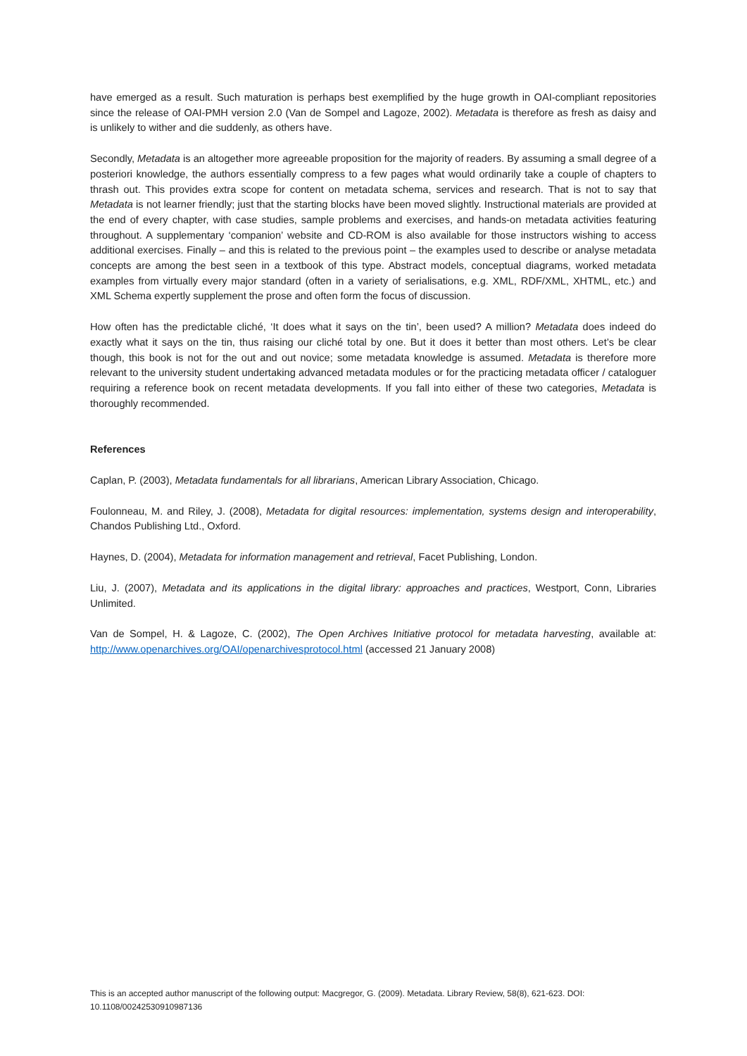have emerged as a result. Such maturation is perhaps best exemplified by the huge growth in OAI-compliant repositories since the release of OAI-PMH version 2.0 (Van de Sompel and Lagoze, 2002). Metadata is therefore as fresh as daisy and is unlikely to wither and die suddenly, as others have.
Secondly, Metadata is an altogether more agreeable proposition for the majority of readers. By assuming a small degree of a posteriori knowledge, the authors essentially compress to a few pages what would ordinarily take a couple of chapters to thrash out. This provides extra scope for content on metadata schema, services and research. That is not to say that Metadata is not learner friendly; just that the starting blocks have been moved slightly. Instructional materials are provided at the end of every chapter, with case studies, sample problems and exercises, and hands-on metadata activities featuring throughout. A supplementary ‘companion’ website and CD-ROM is also available for those instructors wishing to access additional exercises. Finally – and this is related to the previous point – the examples used to describe or analyse metadata concepts are among the best seen in a textbook of this type. Abstract models, conceptual diagrams, worked metadata examples from virtually every major standard (often in a variety of serialisations, e.g. XML, RDF/XML, XHTML, etc.) and XML Schema expertly supplement the prose and often form the focus of discussion.
How often has the predictable cliché, ‘It does what it says on the tin’, been used? A million? Metadata does indeed do exactly what it says on the tin, thus raising our cliché total by one. But it does it better than most others. Let’s be clear though, this book is not for the out and out novice; some metadata knowledge is assumed. Metadata is therefore more relevant to the university student undertaking advanced metadata modules or for the practicing metadata officer / cataloguer requiring a reference book on recent metadata developments. If you fall into either of these two categories, Metadata is thoroughly recommended.
References
Caplan, P. (2003), Metadata fundamentals for all librarians, American Library Association, Chicago.
Foulonneau, M. and Riley, J. (2008), Metadata for digital resources: implementation, systems design and interoperability, Chandos Publishing Ltd., Oxford.
Haynes, D. (2004), Metadata for information management and retrieval, Facet Publishing, London.
Liu, J. (2007), Metadata and its applications in the digital library: approaches and practices, Westport, Conn, Libraries Unlimited.
Van de Sompel, H. & Lagoze, C. (2002), The Open Archives Initiative protocol for metadata harvesting, available at: http://www.openarchives.org/OAI/openarchivesprotocol.html (accessed 21 January 2008)
This is an accepted author manuscript of the following output: Macgregor, G. (2009). Metadata. Library Review, 58(8), 621-623. DOI: 10.1108/00242530910987136